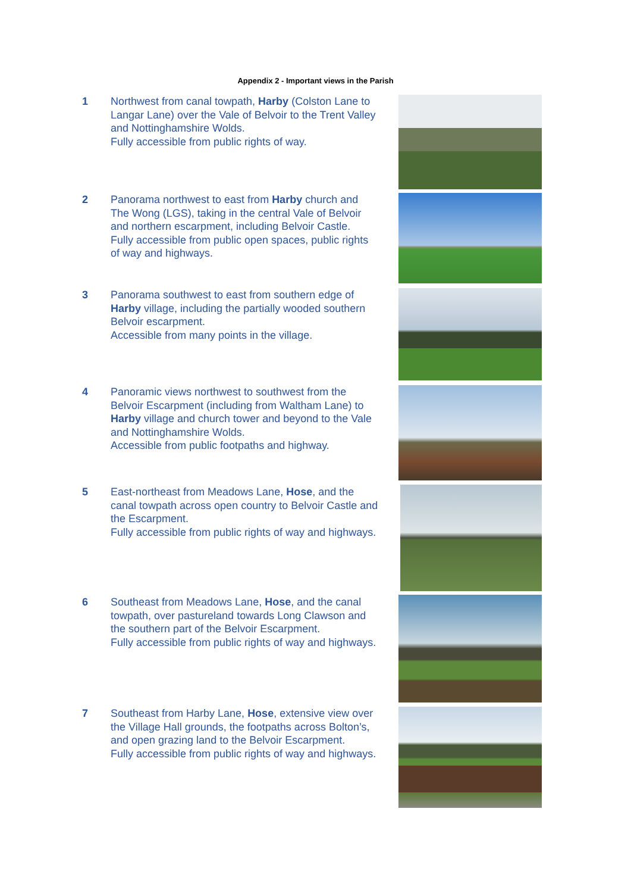Appendix 2 - Important views in the Parish
1 Northwest from canal towpath, Harby (Colston Lane to Langar Lane) over the Vale of Belvoir to the Trent Valley and Nottinghamshire Wolds.
Fully accessible from public rights of way.
2 Panorama northwest to east from Harby church and The Wong (LGS), taking in the central Vale of Belvoir and northern escarpment, including Belvoir Castle.
Fully accessible from public open spaces, public rights of way and highways.
3 Panorama southwest to east from southern edge of Harby village, including the partially wooded southern Belvoir escarpment.
Accessible from many points in the village.
4 Panoramic views northwest to southwest from the Belvoir Escarpment (including from Waltham Lane) to Harby village and church tower and beyond to the Vale and Nottinghamshire Wolds.
Accessible from public footpaths and highway.
5 East-northeast from Meadows Lane, Hose, and the canal towpath across open country to Belvoir Castle and the Escarpment.
Fully accessible from public rights of way and highways.
6 Southeast from Meadows Lane, Hose, and the canal towpath, over pastureland towards Long Clawson and the southern part of the Belvoir Escarpment.
Fully accessible from public rights of way and highways.
7 Southeast from Harby Lane, Hose, extensive view over the Village Hall grounds, the footpaths across Bolton’s, and open grazing land to the Belvoir Escarpment.
Fully accessible from public rights of way and highways.